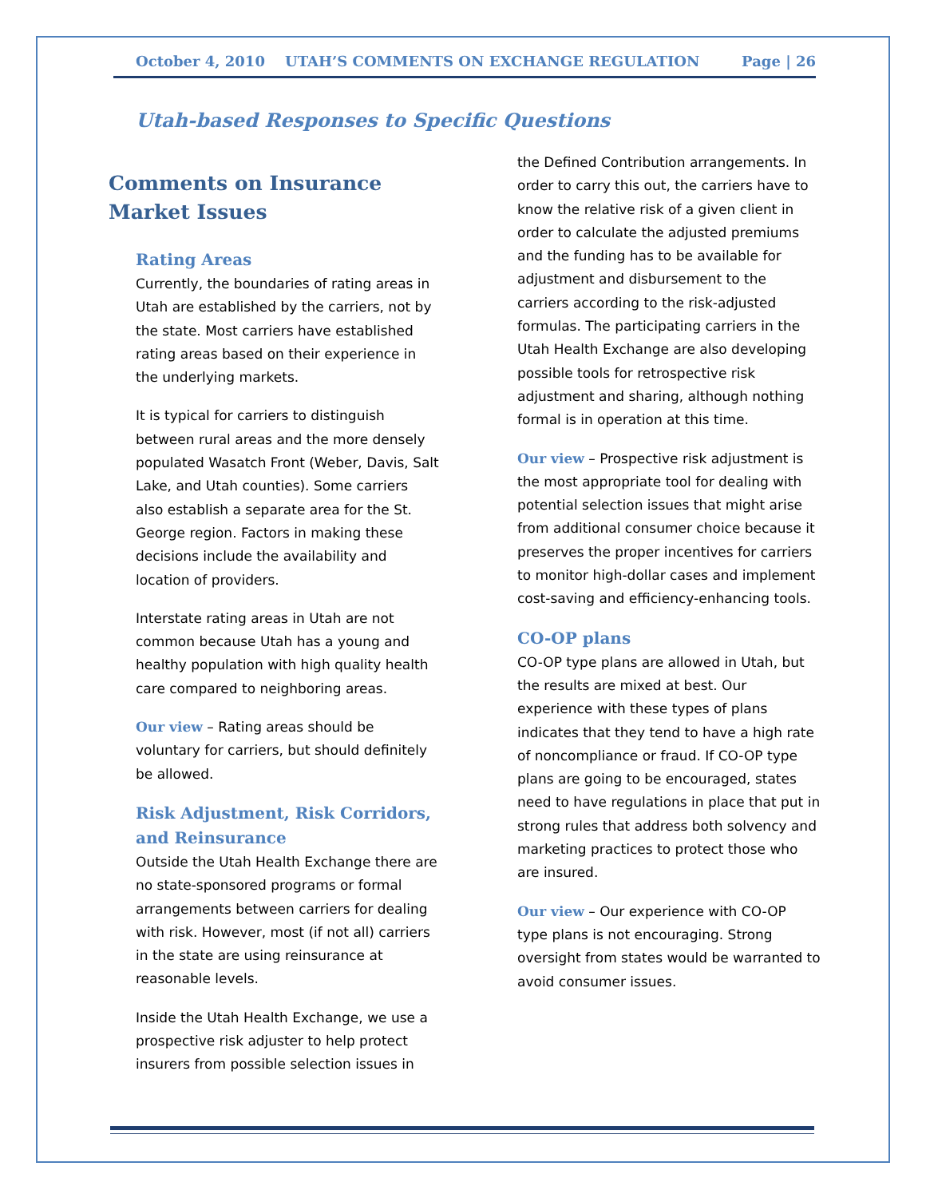October 4, 2010 UTAH’S COMMENTS ON EXCHANGE REGULATION Page | 26
Utah-based Responses to Specific Questions
Comments on Insurance Market Issues
Rating Areas
Currently, the boundaries of rating areas in Utah are established by the carriers, not by the state. Most carriers have established rating areas based on their experience in the underlying markets.
It is typical for carriers to distinguish between rural areas and the more densely populated Wasatch Front (Weber, Davis, Salt Lake, and Utah counties). Some carriers also establish a separate area for the St. George region. Factors in making these decisions include the availability and location of providers.
Interstate rating areas in Utah are not common because Utah has a young and healthy population with high quality health care compared to neighboring areas.
Our view – Rating areas should be voluntary for carriers, but should definitely be allowed.
Risk Adjustment, Risk Corridors, and Reinsurance
Outside the Utah Health Exchange there are no state-sponsored programs or formal arrangements between carriers for dealing with risk. However, most (if not all) carriers in the state are using reinsurance at reasonable levels.
Inside the Utah Health Exchange, we use a prospective risk adjuster to help protect insurers from possible selection issues in
the Defined Contribution arrangements. In order to carry this out, the carriers have to know the relative risk of a given client in order to calculate the adjusted premiums and the funding has to be available for adjustment and disbursement to the carriers according to the risk-adjusted formulas. The participating carriers in the Utah Health Exchange are also developing possible tools for retrospective risk adjustment and sharing, although nothing formal is in operation at this time.
Our view – Prospective risk adjustment is the most appropriate tool for dealing with potential selection issues that might arise from additional consumer choice because it preserves the proper incentives for carriers to monitor high-dollar cases and implement cost-saving and efficiency-enhancing tools.
CO-OP plans
CO-OP type plans are allowed in Utah, but the results are mixed at best. Our experience with these types of plans indicates that they tend to have a high rate of noncompliance or fraud. If CO-OP type plans are going to be encouraged, states need to have regulations in place that put in strong rules that address both solvency and marketing practices to protect those who are insured.
Our view – Our experience with CO-OP type plans is not encouraging. Strong oversight from states would be warranted to avoid consumer issues.